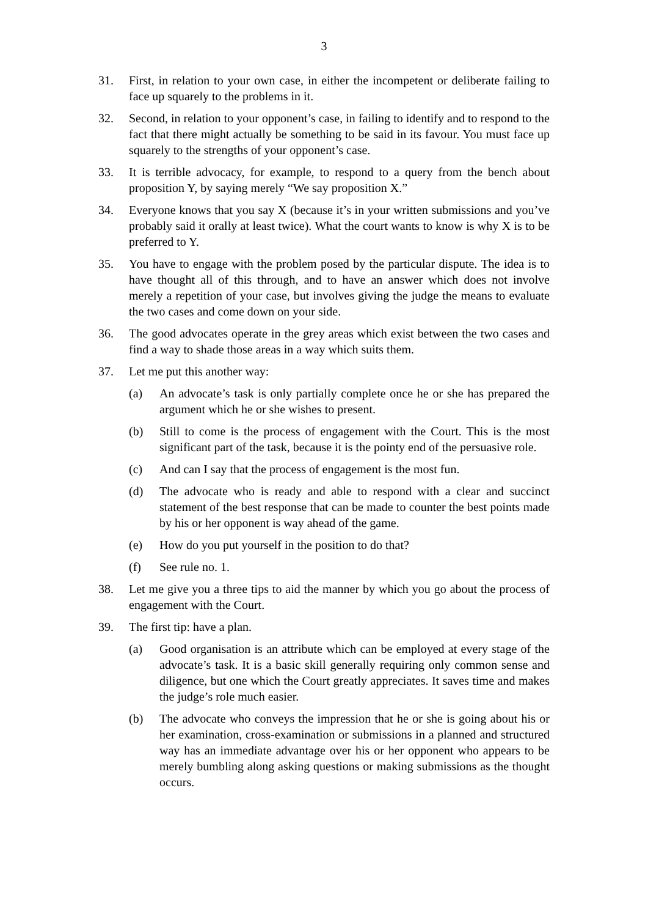3
31. First, in relation to your own case, in either the incompetent or deliberate failing to face up squarely to the problems in it.
32. Second, in relation to your opponent’s case, in failing to identify and to respond to the fact that there might actually be something to be said in its favour. You must face up squarely to the strengths of your opponent’s case.
33. It is terrible advocacy, for example, to respond to a query from the bench about proposition Y, by saying merely “We say proposition X.”
34. Everyone knows that you say X (because it’s in your written submissions and you’ve probably said it orally at least twice). What the court wants to know is why X is to be preferred to Y.
35. You have to engage with the problem posed by the particular dispute. The idea is to have thought all of this through, and to have an answer which does not involve merely a repetition of your case, but involves giving the judge the means to evaluate the two cases and come down on your side.
36. The good advocates operate in the grey areas which exist between the two cases and find a way to shade those areas in a way which suits them.
37. Let me put this another way:
(a) An advocate’s task is only partially complete once he or she has prepared the argument which he or she wishes to present.
(b) Still to come is the process of engagement with the Court. This is the most significant part of the task, because it is the pointy end of the persuasive role.
(c) And can I say that the process of engagement is the most fun.
(d) The advocate who is ready and able to respond with a clear and succinct statement of the best response that can be made to counter the best points made by his or her opponent is way ahead of the game.
(e) How do you put yourself in the position to do that?
(f) See rule no. 1.
38. Let me give you a three tips to aid the manner by which you go about the process of engagement with the Court.
39. The first tip: have a plan.
(a) Good organisation is an attribute which can be employed at every stage of the advocate’s task. It is a basic skill generally requiring only common sense and diligence, but one which the Court greatly appreciates. It saves time and makes the judge’s role much easier.
(b) The advocate who conveys the impression that he or she is going about his or her examination, cross-examination or submissions in a planned and structured way has an immediate advantage over his or her opponent who appears to be merely bumbling along asking questions or making submissions as the thought occurs.